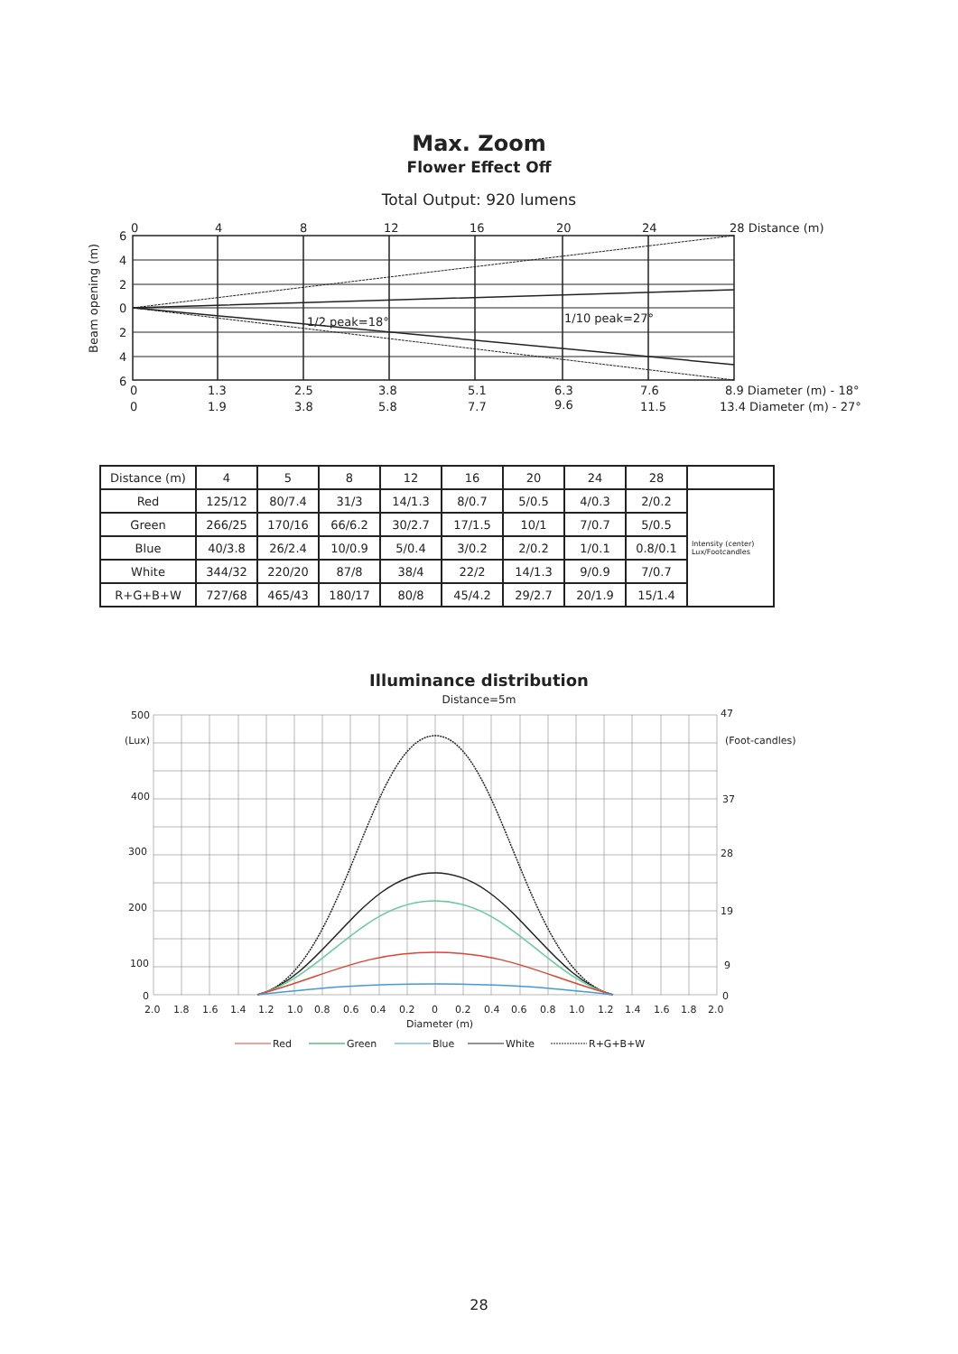Max. Zoom
Flower Effect Off
Total Output: 920 lumens
0
4
8
12
16
20
24
28 Distance (m)
6
4
2
0
2
4
6
Beam opening (m)
1/2 peak=18°
1/10 peak=27°
0
1.3
2.5
3.8
5.1
6.3
7.6
8.9 Diameter (m) - 18°
0
1.9
3.8
5.8
7.7
9.6
11.5
13.4 Diameter (m) - 27°
| Distance (m) | 4 | 5 | 8 | 12 | 16 | 20 | 24 | 28 | |
| --- | --- | --- | --- | --- | --- | --- | --- | --- | --- |
| Red | 125/12 | 80/7.4 | 31/3 | 14/1.3 | 8/0.7 | 5/0.5 | 4/0.3 | 2/0.2 | Intensity (center) Lux/Footcandles |
| Green | 266/25 | 170/16 | 66/6.2 | 30/2.7 | 17/1.5 | 10/1 | 7/0.7 | 5/0.5 | |
| Blue | 40/3.8 | 26/2.4 | 10/0.9 | 5/0.4 | 3/0.2 | 2/0.2 | 1/0.1 | 0.8/0.1 | |
| White | 344/32 | 220/20 | 87/8 | 38/4 | 22/2 | 14/1.3 | 9/0.9 | 7/0.7 | |
| R+G+B+W | 727/68 | 465/43 | 180/17 | 80/8 | 45/4.2 | 29/2.7 | 20/1.9 | 15/1.4 | |
Illuminance distribution
Distance=5m
500
(Lux)
400
300
200
100
0
47
(Foot-candles)
37
28
19
9
0
2.0
1.8
1.6
1.4
1.2
1.0
0.8
0.6
0.4
0.2
0
0.2
0.4
0.6
0.8
1.0
1.2
1.4
1.6
1.8
2.0
Diameter (m)
Red
Green
Blue
White
R+G+B+W
28